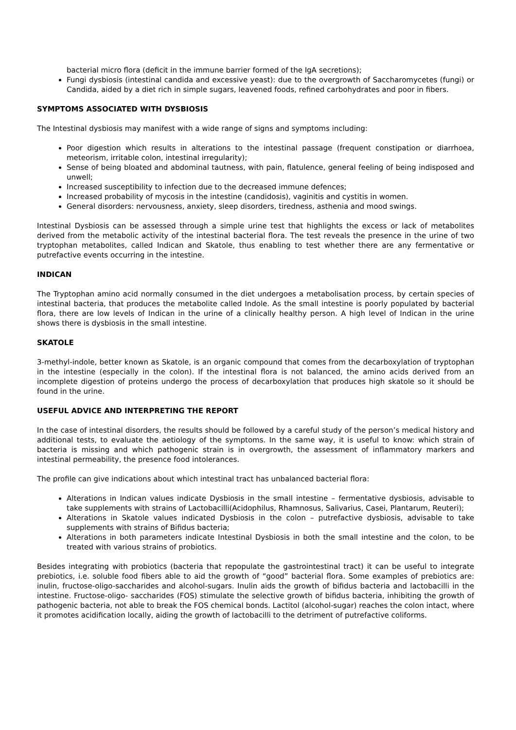bacterial micro flora (deficit in the immune barrier formed of the IgA secretions);
Fungi dysbiosis (intestinal candida and excessive yeast): due to the overgrowth of Saccharomycetes (fungi) or Candida, aided by a diet rich in simple sugars, leavened foods, refined carbohydrates and poor in fibers.
SYMPTOMS ASSOCIATED WITH DYSBIOSIS
The Intestinal dysbiosis may manifest with a wide range of signs and symptoms including:
Poor digestion which results in alterations to the intestinal passage (frequent constipation or diarrhoea, meteorism, irritable colon, intestinal irregularity);
Sense of being bloated and abdominal tautness, with pain, flatulence, general feeling of being indisposed and unwell;
Increased susceptibility to infection due to the decreased immune defences;
Increased probability of mycosis in the intestine (candidosis), vaginitis and cystitis in women.
General disorders: nervousness, anxiety, sleep disorders, tiredness, asthenia and mood swings.
Intestinal Dysbiosis can be assessed through a simple urine test that highlights the excess or lack of metabolites derived from the metabolic activity of the intestinal bacterial flora. The test reveals the presence in the urine of two tryptophan metabolites, called Indican and Skatole, thus enabling to test whether there are any fermentative or putrefactive events occurring in the intestine.
INDICAN
The Tryptophan amino acid normally consumed in the diet undergoes a metabolisation process, by certain species of intestinal bacteria, that produces the metabolite called Indole. As the small intestine is poorly populated by bacterial flora, there are low levels of Indican in the urine of a clinically healthy person. A high level of Indican in the urine shows there is dysbiosis in the small intestine.
SKATOLE
3-methyl-indole, better known as Skatole, is an organic compound that comes from the decarboxylation of tryptophan in the intestine (especially in the colon). If the intestinal flora is not balanced, the amino acids derived from an incomplete digestion of proteins undergo the process of decarboxylation that produces high skatole so it should be found in the urine.
USEFUL ADVICE AND INTERPRETING THE REPORT
In the case of intestinal disorders, the results should be followed by a careful study of the person’s medical history and additional tests, to evaluate the aetiology of the symptoms. In the same way, it is useful to know: which strain of bacteria is missing and which pathogenic strain is in overgrowth, the assessment of inflammatory markers and intestinal permeability, the presence food intolerances.
The profile can give indications about which intestinal tract has unbalanced bacterial flora:
Alterations in Indican values indicate Dysbiosis in the small intestine – fermentative dysbiosis, advisable to take supplements with strains of Lactobacilli(Acidophilus, Rhamnosus, Salivarius, Casei, Plantarum, Reuteri);
Alterations in Skatole values indicated Dysbiosis in the colon – putrefactive dysbiosis, advisable to take supplements with strains of Bifidus bacteria;
Alterations in both parameters indicate Intestinal Dysbiosis in both the small intestine and the colon, to be treated with various strains of probiotics.
Besides integrating with probiotics (bacteria that repopulate the gastrointestinal tract) it can be useful to integrate prebiotics, i.e. soluble food fibers able to aid the growth of “good” bacterial flora. Some examples of prebiotics are: inulin, fructose-oligo-saccharides and alcohol-sugars. Inulin aids the growth of bifidus bacteria and lactobacilli in the intestine. Fructose-oligo- saccharides (FOS) stimulate the selective growth of bifidus bacteria, inhibiting the growth of pathogenic bacteria, not able to break the FOS chemical bonds. Lactitol (alcohol-sugar) reaches the colon intact, where it promotes acidification locally, aiding the growth of lactobacilli to the detriment of putrefactive coliforms.